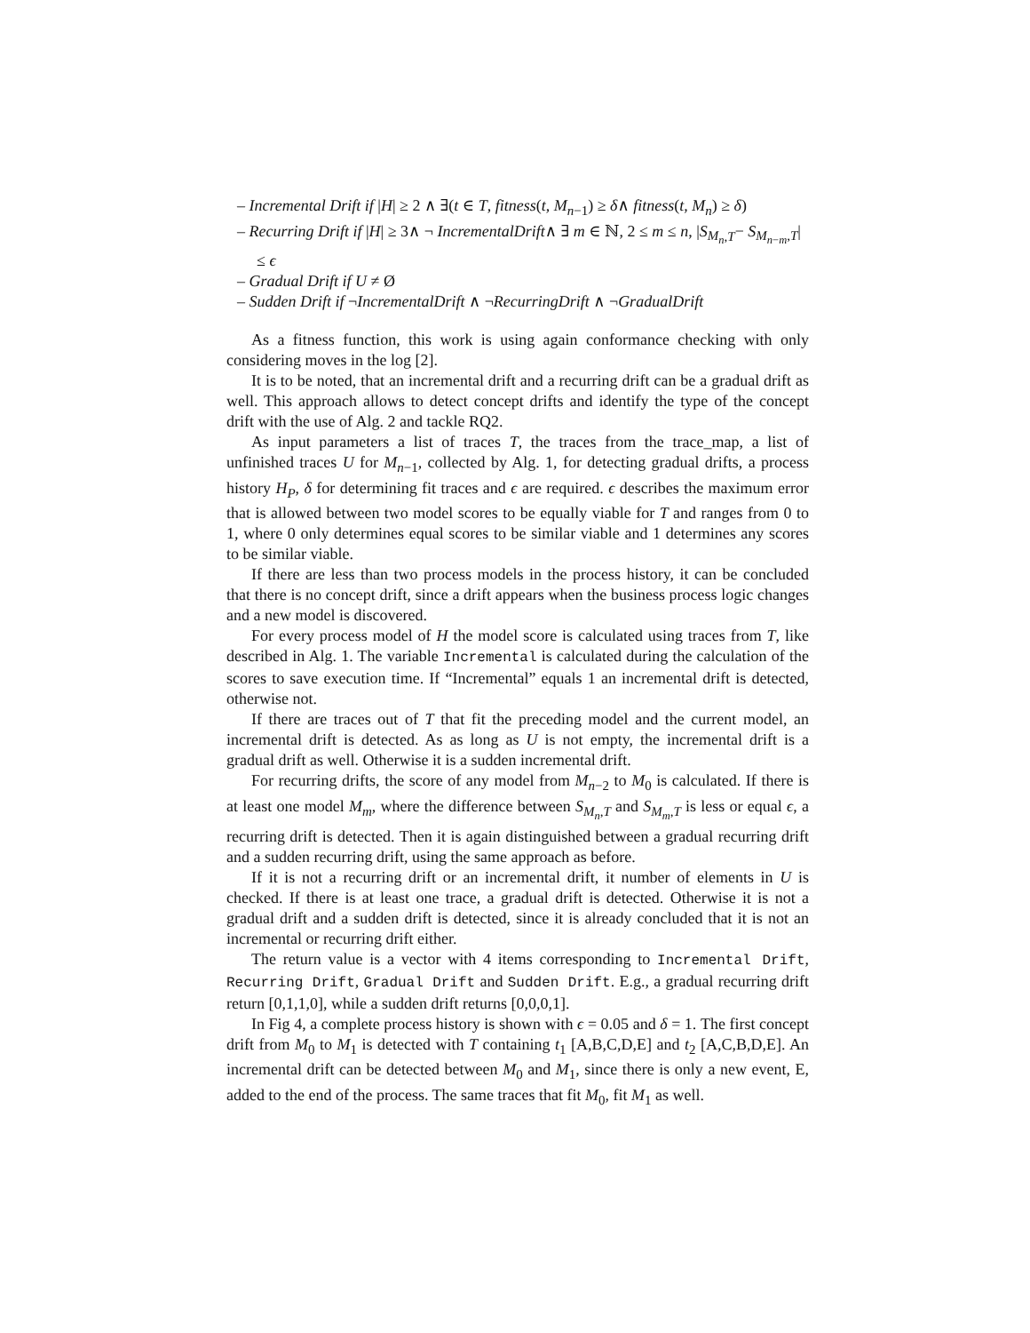– Incremental Drift if |H| ≥ 2 ∧ ∃(t ∈ T, fitness(t, M<sub>n−1</sub>) ≥ δ∧ fitness(t, M<sub>n</sub>) ≥ δ)
– Recurring Drift if |H| ≥ 3∧ ¬ IncrementalDrift∧ ∃ m ∈ ℕ, 2 ≤ m ≤ n, |S<sub>M<sub>n</sub>,T</sub>− S<sub>M<sub>n−m</sub>,T</sub>| ≤ ϵ
– Gradual Drift if U ≠ Ø
– Sudden Drift if ¬IncrementalDrift ∧ ¬RecurringDrift ∧ ¬GradualDrift
As a fitness function, this work is using again conformance checking with only considering moves in the log [2].
It is to be noted, that an incremental drift and a recurring drift can be a gradual drift as well. This approach allows to detect concept drifts and identify the type of the concept drift with the use of Alg. 2 and tackle RQ2.
As input parameters a list of traces T, the traces from the trace_map, a list of unfinished traces U for M<sub>n−1</sub>, collected by Alg. 1, for detecting gradual drifts, a process history H<sub>P</sub>, δ for determining fit traces and ϵ are required. ϵ describes the maximum error that is allowed between two model scores to be equally viable for T and ranges from 0 to 1, where 0 only determines equal scores to be similar viable and 1 determines any scores to be similar viable.
If there are less than two process models in the process history, it can be concluded that there is no concept drift, since a drift appears when the business process logic changes and a new model is discovered.
For every process model of H the model score is calculated using traces from T, like described in Alg. 1. The variable Incremental is calculated during the calculation of the scores to save execution time. If “Incremental” equals 1 an incremental drift is detected, otherwise not.
If there are traces out of T that fit the preceding model and the current model, an incremental drift is detected. As as long as U is not empty, the incremental drift is a gradual drift as well. Otherwise it is a sudden incremental drift.
For recurring drifts, the score of any model from M<sub>n−2</sub> to M<sub>0</sub> is calculated. If there is at least one model M<sub>m</sub>, where the difference between S<sub>M<sub>n</sub>,T</sub> and S<sub>M<sub>m</sub>,T</sub> is less or equal ϵ, a recurring drift is detected. Then it is again distinguished between a gradual recurring drift and a sudden recurring drift, using the same approach as before.
If it is not a recurring drift or an incremental drift, it number of elements in U is checked. If there is at least one trace, a gradual drift is detected. Otherwise it is not a gradual drift and a sudden drift is detected, since it is already concluded that it is not an incremental or recurring drift either.
The return value is a vector with 4 items corresponding to Incremental Drift, Recurring Drift, Gradual Drift and Sudden Drift. E.g., a gradual recurring drift return [0,1,1,0], while a sudden drift returns [0,0,0,1].
In Fig 4, a complete process history is shown with ϵ = 0.05 and δ = 1. The first concept drift from M<sub>0</sub> to M<sub>1</sub> is detected with T containing t<sub>1</sub> [A,B,C,D,E] and t<sub>2</sub> [A,C,B,D,E]. An incremental drift can be detected between M<sub>0</sub> and M<sub>1</sub>, since there is only a new event, E, added to the end of the process. The same traces that fit M<sub>0</sub>, fit M<sub>1</sub> as well.